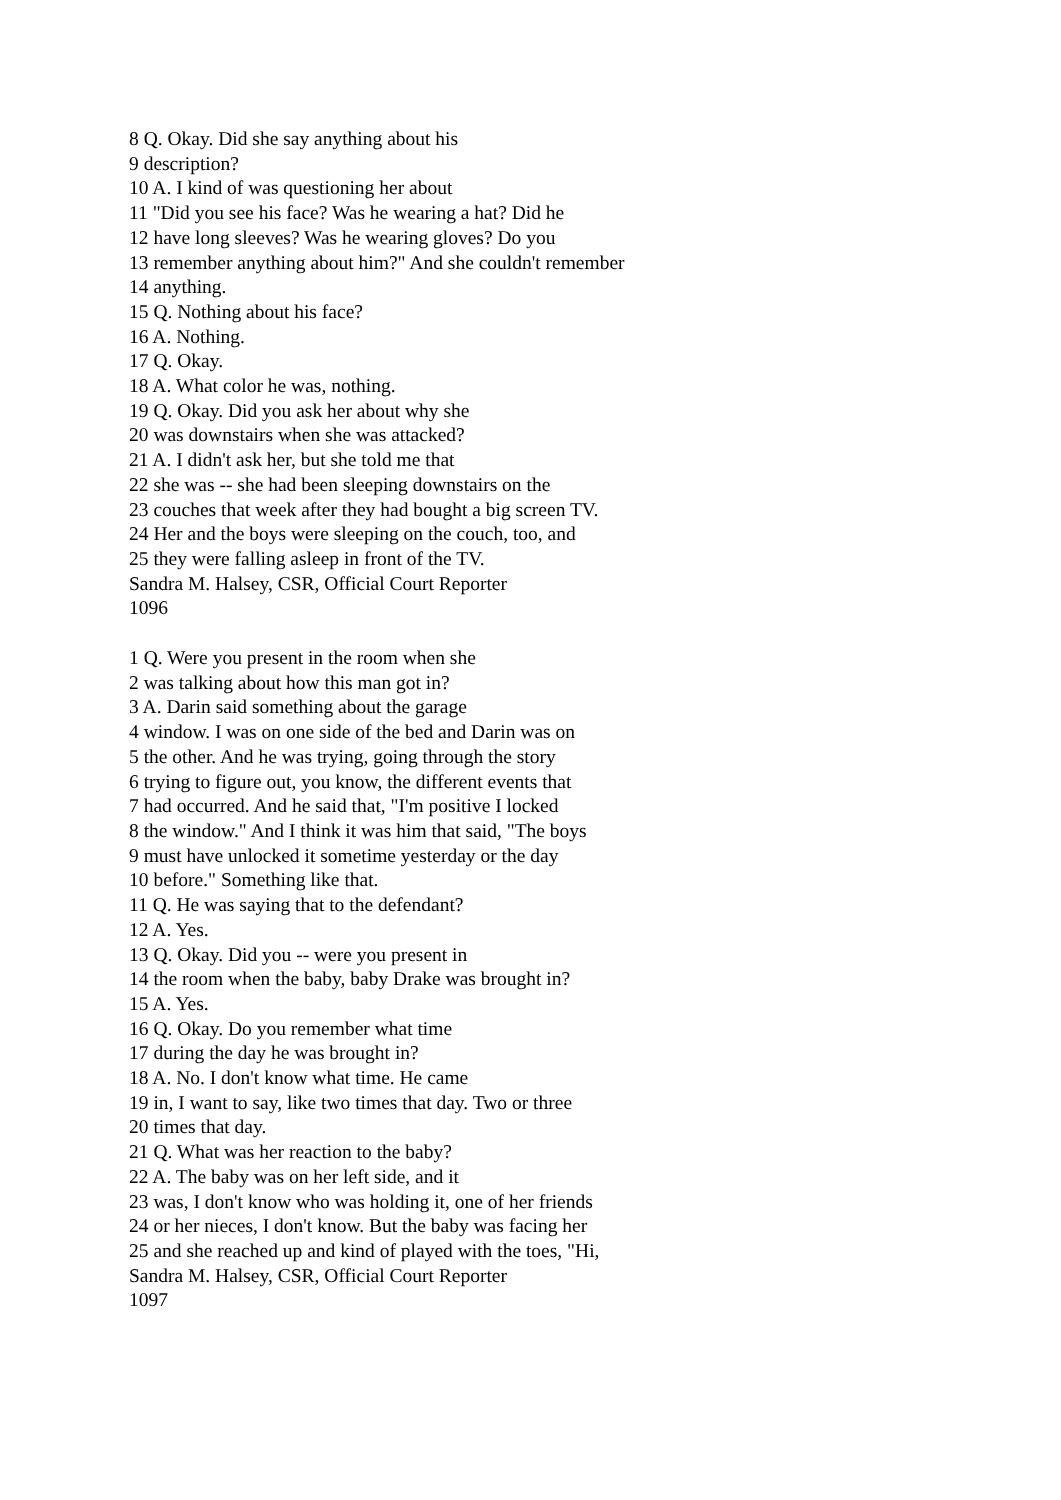8 Q. Okay. Did she say anything about his
9 description?
10 A. I kind of was questioning her about
11 "Did you see his face? Was he wearing a hat? Did he
12 have long sleeves? Was he wearing gloves? Do you
13 remember anything about him?" And she couldn't remember
14 anything.
15 Q. Nothing about his face?
16 A. Nothing.
17 Q. Okay.
18 A. What color he was, nothing.
19 Q. Okay. Did you ask her about why she
20 was downstairs when she was attacked?
21 A. I didn't ask her, but she told me that
22 she was -- she had been sleeping downstairs on the
23 couches that week after they had bought a big screen TV.
24 Her and the boys were sleeping on the couch, too, and
25 they were falling asleep in front of the TV.
Sandra M. Halsey, CSR, Official Court Reporter
1096
1 Q. Were you present in the room when she
2 was talking about how this man got in?
3 A. Darin said something about the garage
4 window. I was on one side of the bed and Darin was on
5 the other. And he was trying, going through the story
6 trying to figure out, you know, the different events that
7 had occurred. And he said that, "I'm positive I locked
8 the window." And I think it was him that said, "The boys
9 must have unlocked it sometime yesterday or the day
10 before." Something like that.
11 Q. He was saying that to the defendant?
12 A. Yes.
13 Q. Okay. Did you -- were you present in
14 the room when the baby, baby Drake was brought in?
15 A. Yes.
16 Q. Okay. Do you remember what time
17 during the day he was brought in?
18 A. No. I don't know what time. He came
19 in, I want to say, like two times that day. Two or three
20 times that day.
21 Q. What was her reaction to the baby?
22 A. The baby was on her left side, and it
23 was, I don't know who was holding it, one of her friends
24 or her nieces, I don't know. But the baby was facing her
25 and she reached up and kind of played with the toes, "Hi,
Sandra M. Halsey, CSR, Official Court Reporter
1097